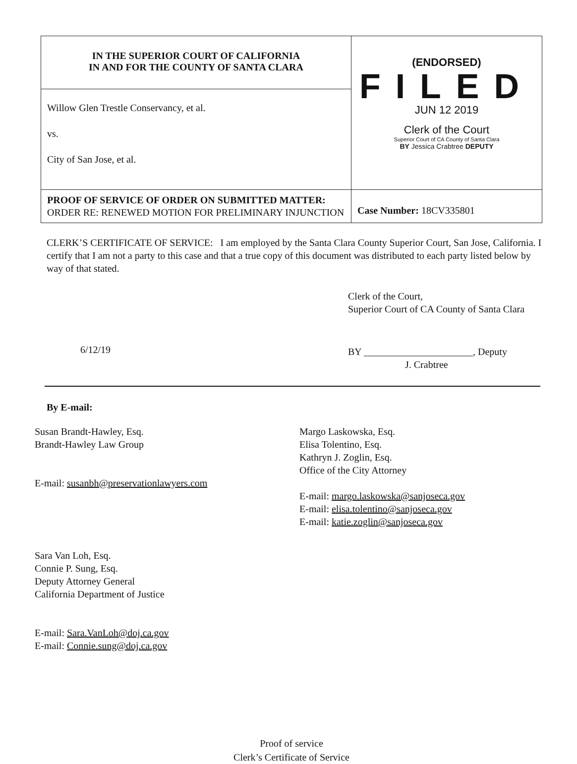| IN THE SUPERIOR COURT OF CALIFORNIA IN AND FOR THE COUNTY OF SANTA CLARA | (ENDORSED) FILED JUN 12 2019 Clerk of the Court Superior Court of CA County of Santa Clara BY Jessica Crabtree DEPUTY |
| Willow Glen Trestle Conservancy, et al. vs. City of San Jose, et al. | |
| PROOF OF SERVICE OF ORDER ON SUBMITTED MATTER: ORDER RE: RENEWED MOTION FOR PRELIMINARY INJUNCTION | Case Number: 18CV335801 |
CLERK’S CERTIFICATE OF SERVICE: I am employed by the Santa Clara County Superior Court, San Jose, California. I certify that I am not a party to this case and that a true copy of this document was distributed to each party listed below by way of that stated.
6/12/19
Clerk of the Court,
Superior Court of CA County of Santa Clara
BY ______________________, Deputy
J. Crabtree
By E-mail:
Susan Brandt-Hawley, Esq.
Brandt-Hawley Law Group
E-mail: susanbh@preservationlawyers.com
Sara Van Loh, Esq.
Connie P. Sung, Esq.
Deputy Attorney General
California Department of Justice
E-mail: Sara.VanLoh@doj.ca.gov
E-mail: Connie.sung@doj.ca.gov
Margo Laskowska, Esq.
Elisa Tolentino, Esq.
Kathryn J. Zoglin, Esq.
Office of the City Attorney
E-mail: margo.laskowska@sanjoseca.gov
E-mail: elisa.tolentino@sanjoseca.gov
E-mail: katie.zoglin@sanjoseca.gov
Proof of service
Clerk’s Certificate of Service